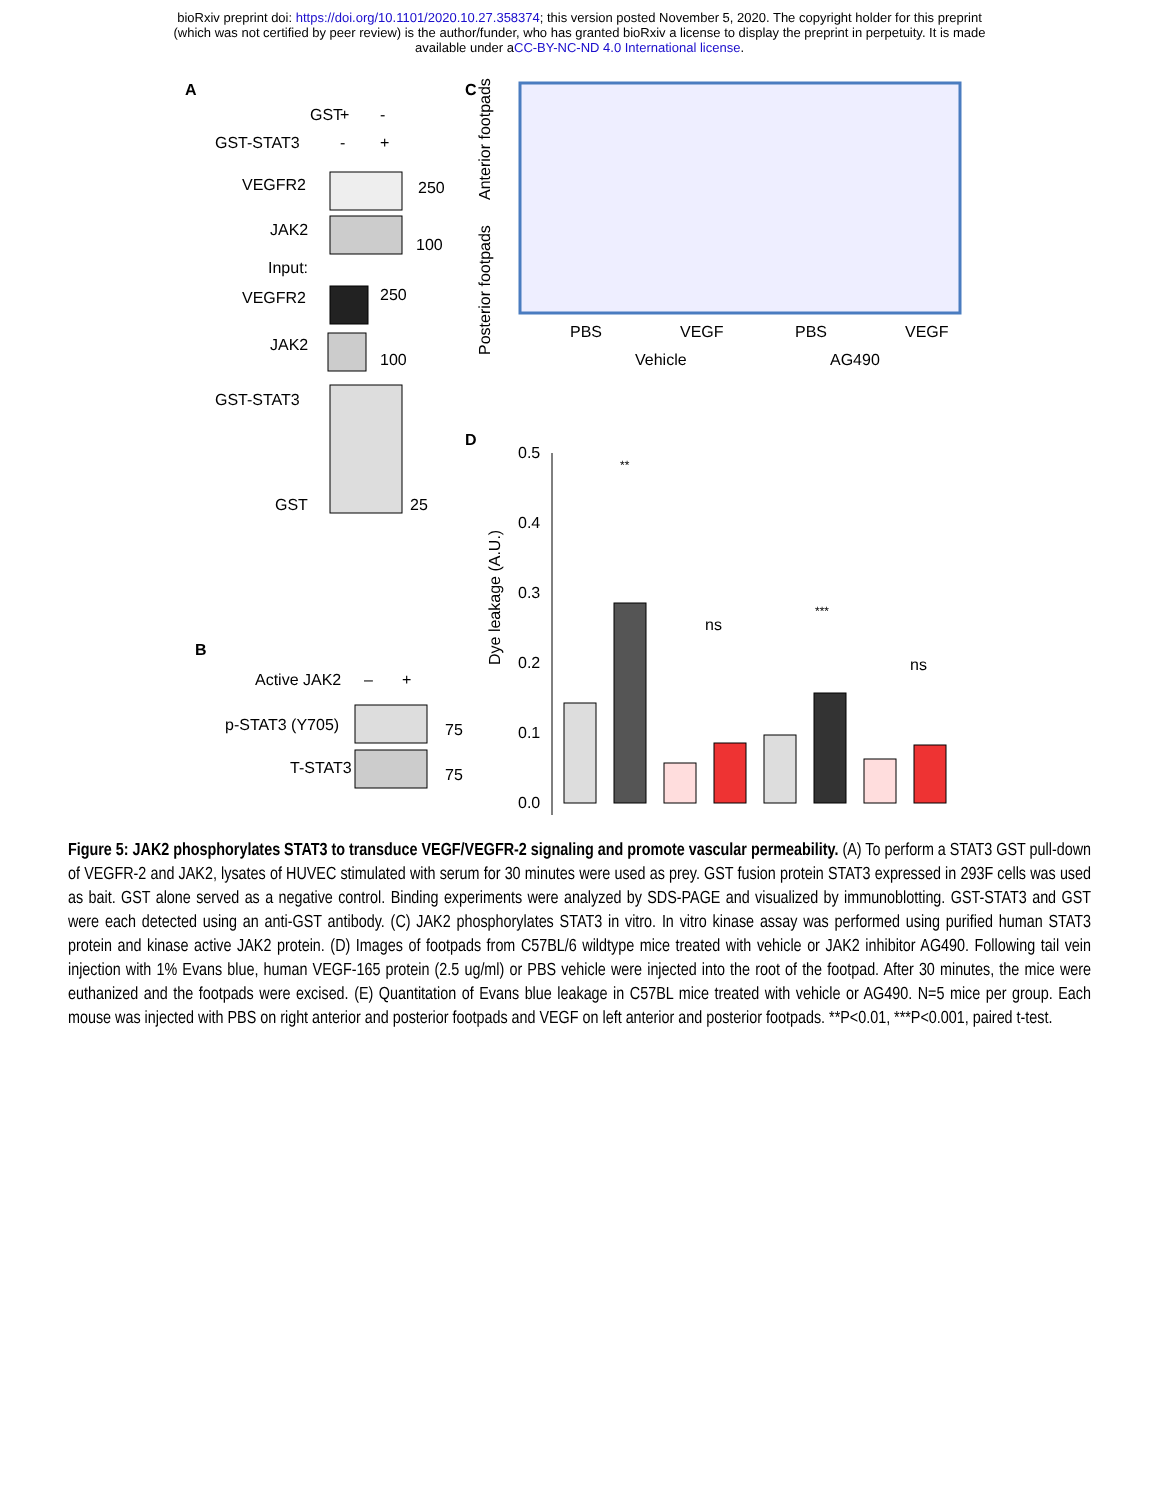bioRxiv preprint doi: https://doi.org/10.1101/2020.10.27.358374; this version posted November 5, 2020. The copyright holder for this preprint
(which was not certified by peer review) is the author/funder, who has granted bioRxiv a license to display the preprint in perpetuity. It is made
available under aCC-BY-NC-ND 4.0 International license.
A
GST
+
-
GST-STAT3
-
+
VEGFR2
250
JAK2
100
Input:
VEGFR2
250
JAK2
100
GST-STAT3
GST
25
B
Active JAK2
–
+
p-STAT3 (Y705)
75
T-STAT3
75
C
Anterior footpads
Posterior footpads
PBS
VEGF
PBS
VEGF
Vehicle
AG490
D
Dye leakage (A.U.)
0.5
0.4
0.3
0.2
0.1
0.0
**
ns
***
ns
Figure 5: JAK2 phosphorylates STAT3 to transduce VEGF/VEGFR-2 signaling and promote vascular permeability. (A) To perform a STAT3 GST pull-down of VEGFR-2 and JAK2, lysates of HUVEC stimulated with serum for 30 minutes were used as prey. GST fusion protein STAT3 expressed in 293F cells was used as bait. GST alone served as a negative control. Binding experiments were analyzed by SDS-PAGE and visualized by immunoblotting. GST-STAT3 and GST were each detected using an anti-GST antibody. (C) JAK2 phosphorylates STAT3 in vitro. In vitro kinase assay was performed using purified human STAT3 protein and kinase active JAK2 protein. (D) Images of footpads from C57BL/6 wildtype mice treated with vehicle or JAK2 inhibitor AG490. Following tail vein injection with 1% Evans blue, human VEGF-165 protein (2.5 ug/ml) or PBS vehicle were injected into the root of the footpad. After 30 minutes, the mice were euthanized and the footpads were excised. (E) Quantitation of Evans blue leakage in C57BL mice treated with vehicle or AG490. N=5 mice per group. Each mouse was injected with PBS on right anterior and posterior footpads and VEGF on left anterior and posterior footpads. **P<0.01, ***P<0.001, paired t-test.